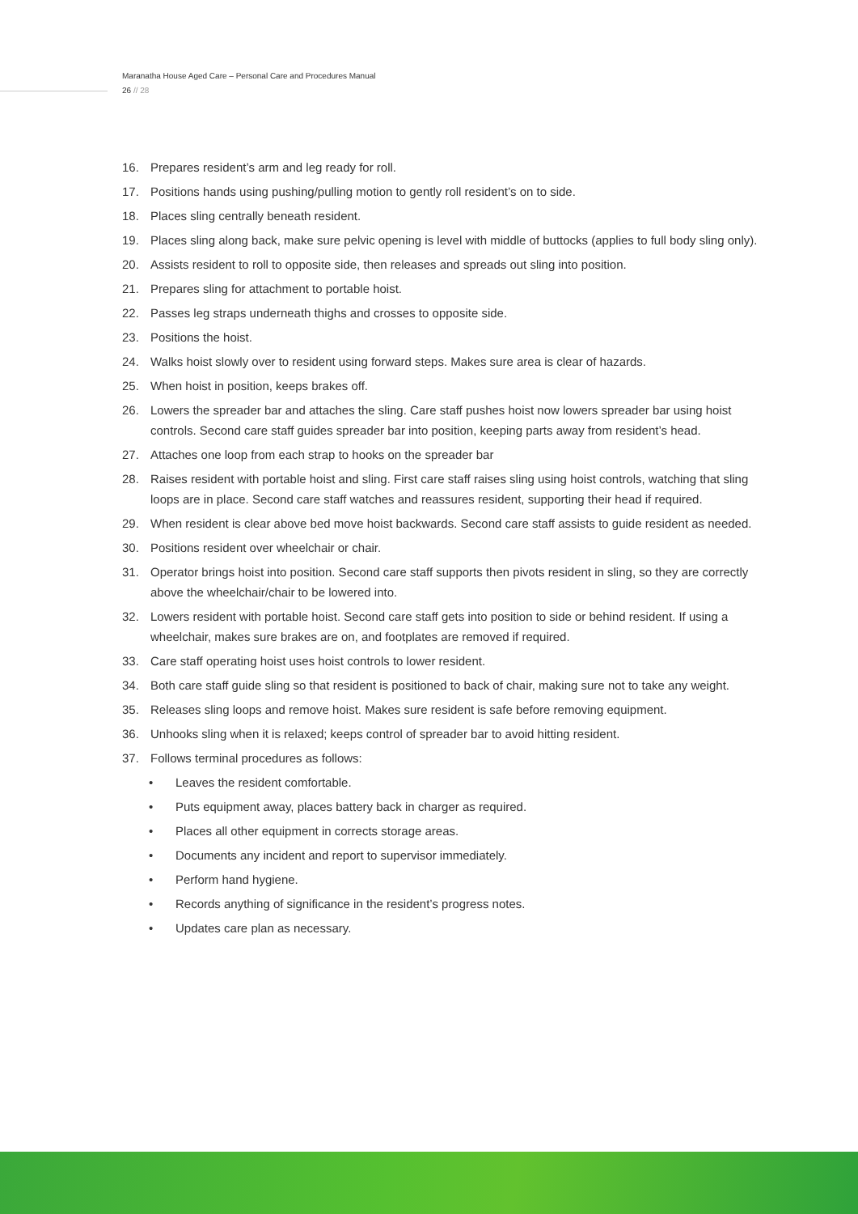Maranatha House Aged Care – Personal Care and Procedures Manual
26 // 28
16. Prepares resident’s arm and leg ready for roll.
17. Positions hands using pushing/pulling motion to gently roll resident’s on to side.
18. Places sling centrally beneath resident.
19. Places sling along back, make sure pelvic opening is level with middle of buttocks (applies to full body sling only).
20. Assists resident to roll to opposite side, then releases and spreads out sling into position.
21. Prepares sling for attachment to portable hoist.
22. Passes leg straps underneath thighs and crosses to opposite side.
23. Positions the hoist.
24. Walks hoist slowly over to resident using forward steps. Makes sure area is clear of hazards.
25. When hoist in position, keeps brakes off.
26. Lowers the spreader bar and attaches the sling. Care staff pushes hoist now lowers spreader bar using hoist controls. Second care staff guides spreader bar into position, keeping parts away from resident’s head.
27. Attaches one loop from each strap to hooks on the spreader bar
28. Raises resident with portable hoist and sling. First care staff raises sling using hoist controls, watching that sling loops are in place. Second care staff watches and reassures resident, supporting their head if required.
29. When resident is clear above bed move hoist backwards. Second care staff assists to guide resident as needed.
30. Positions resident over wheelchair or chair.
31. Operator brings hoist into position. Second care staff supports then pivots resident in sling, so they are correctly above the wheelchair/chair to be lowered into.
32. Lowers resident with portable hoist. Second care staff gets into position to side or behind resident. If using a wheelchair, makes sure brakes are on, and footplates are removed if required.
33. Care staff operating hoist uses hoist controls to lower resident.
34. Both care staff guide sling so that resident is positioned to back of chair, making sure not to take any weight.
35. Releases sling loops and remove hoist. Makes sure resident is safe before removing equipment.
36. Unhooks sling when it is relaxed; keeps control of spreader bar to avoid hitting resident.
37. Follows terminal procedures as follows:
• Leaves the resident comfortable.
• Puts equipment away, places battery back in charger as required.
• Places all other equipment in corrects storage areas.
• Documents any incident and report to supervisor immediately.
• Perform hand hygiene.
• Records anything of significance in the resident’s progress notes.
• Updates care plan as necessary.